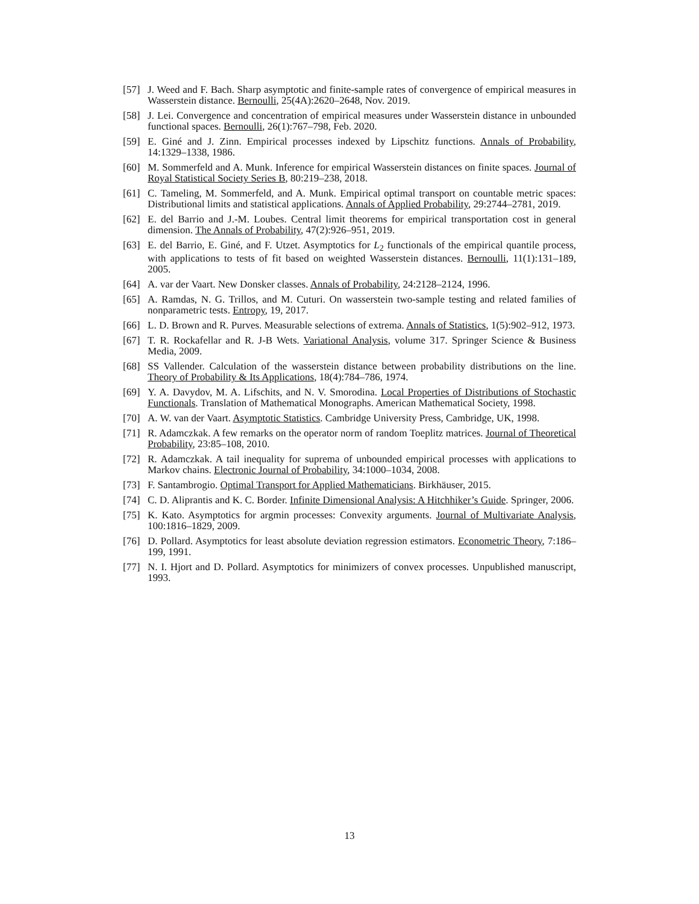[57] J. Weed and F. Bach. Sharp asymptotic and finite-sample rates of convergence of empirical measures in Wasserstein distance. Bernoulli, 25(4A):2620–2648, Nov. 2019.
[58] J. Lei. Convergence and concentration of empirical measures under Wasserstein distance in unbounded functional spaces. Bernoulli, 26(1):767–798, Feb. 2020.
[59] E. Giné and J. Zinn. Empirical processes indexed by Lipschitz functions. Annals of Probability, 14:1329–1338, 1986.
[60] M. Sommerfeld and A. Munk. Inference for empirical Wasserstein distances on finite spaces. Journal of Royal Statistical Society Series B, 80:219–238, 2018.
[61] C. Tameling, M. Sommerfeld, and A. Munk. Empirical optimal transport on countable metric spaces: Distributional limits and statistical applications. Annals of Applied Probability, 29:2744–2781, 2019.
[62] E. del Barrio and J.-M. Loubes. Central limit theorems for empirical transportation cost in general dimension. The Annals of Probability, 47(2):926–951, 2019.
[63] E. del Barrio, E. Giné, and F. Utzet. Asymptotics for L<sub>2</sub> functionals of the empirical quantile process, with applications to tests of fit based on weighted Wasserstein distances. Bernoulli, 11(1):131–189, 2005.
[64] A. var der Vaart. New Donsker classes. Annals of Probability, 24:2128–2124, 1996.
[65] A. Ramdas, N. G. Trillos, and M. Cuturi. On wasserstein two-sample testing and related families of nonparametric tests. Entropy, 19, 2017.
[66] L. D. Brown and R. Purves. Measurable selections of extrema. Annals of Statistics, 1(5):902–912, 1973.
[67] T. R. Rockafellar and R. J-B Wets. Variational Analysis, volume 317. Springer Science & Business Media, 2009.
[68] SS Vallender. Calculation of the wasserstein distance between probability distributions on the line. Theory of Probability & Its Applications, 18(4):784–786, 1974.
[69] Y. A. Davydov, M. A. Lifschits, and N. V. Smorodina. Local Properties of Distributions of Stochastic Functionals. Translation of Mathematical Monographs. American Mathematical Society, 1998.
[70] A. W. van der Vaart. Asymptotic Statistics. Cambridge University Press, Cambridge, UK, 1998.
[71] R. Adamczkak. A few remarks on the operator norm of random Toeplitz matrices. Journal of Theoretical Probability, 23:85–108, 2010.
[72] R. Adamczkak. A tail inequality for suprema of unbounded empirical processes with applications to Markov chains. Electronic Journal of Probability, 34:1000–1034, 2008.
[73] F. Santambrogio. Optimal Transport for Applied Mathematicians. Birkhäuser, 2015.
[74] C. D. Aliprantis and K. C. Border. Infinite Dimensional Analysis: A Hitchhiker’s Guide. Springer, 2006.
[75] K. Kato. Asymptotics for argmin processes: Convexity arguments. Journal of Multivariate Analysis, 100:1816–1829, 2009.
[76] D. Pollard. Asymptotics for least absolute deviation regression estimators. Econometric Theory, 7:186–199, 1991.
[77] N. I. Hjort and D. Pollard. Asymptotics for minimizers of convex processes. Unpublished manuscript, 1993.
13